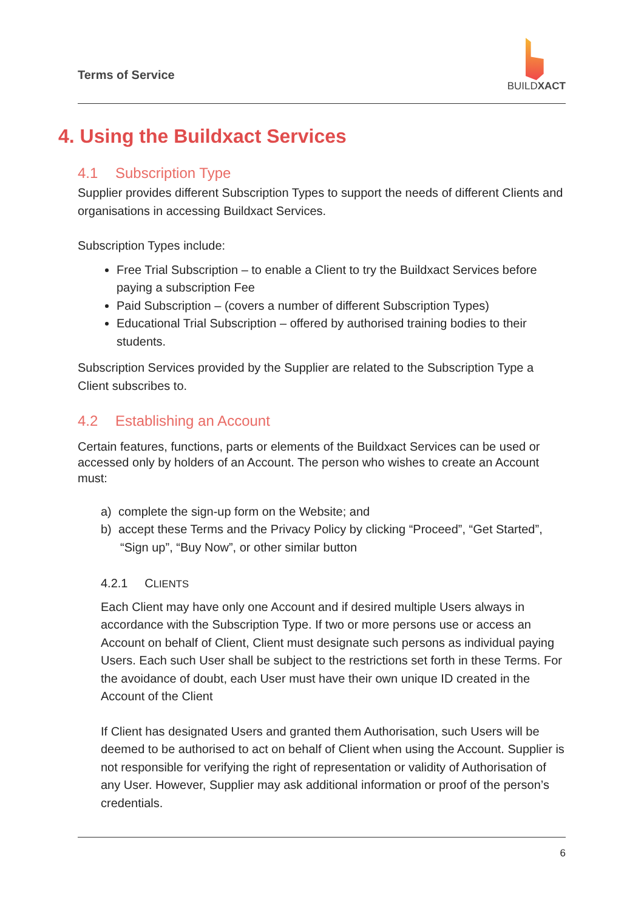Terms of Service
BUILDXACT
4. Using the Buildxact Services
4.1 Subscription Type
Supplier provides different Subscription Types to support the needs of different Clients and organisations in accessing Buildxact Services.
Subscription Types include:
Free Trial Subscription – to enable a Client to try the Buildxact Services before paying a subscription Fee
Paid Subscription – (covers a number of different Subscription Types)
Educational Trial Subscription – offered by authorised training bodies to their students.
Subscription Services provided by the Supplier are related to the Subscription Type a Client subscribes to.
4.2 Establishing an Account
Certain features, functions, parts or elements of the Buildxact Services can be used or accessed only by holders of an Account. The person who wishes to create an Account must:
a) complete the sign-up form on the Website; and
b) accept these Terms and the Privacy Policy by clicking “Proceed”, “Get Started”, “Sign up”, “Buy Now”, or other similar button
4.2.1 CLIENTS
Each Client may have only one Account and if desired multiple Users always in accordance with the Subscription Type. If two or more persons use or access an Account on behalf of Client, Client must designate such persons as individual paying Users. Each such User shall be subject to the restrictions set forth in these Terms. For the avoidance of doubt, each User must have their own unique ID created in the Account of the Client
If Client has designated Users and granted them Authorisation, such Users will be deemed to be authorised to act on behalf of Client when using the Account. Supplier is not responsible for verifying the right of representation or validity of Authorisation of any User. However, Supplier may ask additional information or proof of the person’s credentials.
6